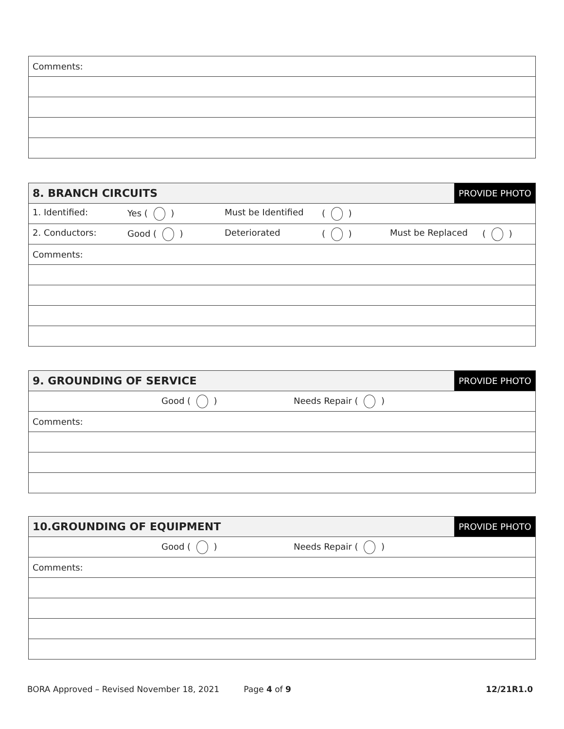| Comments: |
| 8. BRANCH CIRCUITS | PROVIDE PHOTO |
| 1. Identified: Yes ( ) Must be Identified ( ) | |
| 2. Conductors: Good ( ) Deteriorated ( ) Must be Replaced ( ) | |
| Comments: | |
| 9. GROUNDING OF SERVICE | PROVIDE PHOTO |
| Good ( ) Needs Repair ( ) | |
| Comments: | |
| 10.GROUNDING OF EQUIPMENT | PROVIDE PHOTO |
| Good ( ) Needs Repair ( ) | |
| Comments: | |
BORA Approved – Revised November 18, 2021 Page 4 of 9 12/21R1.0